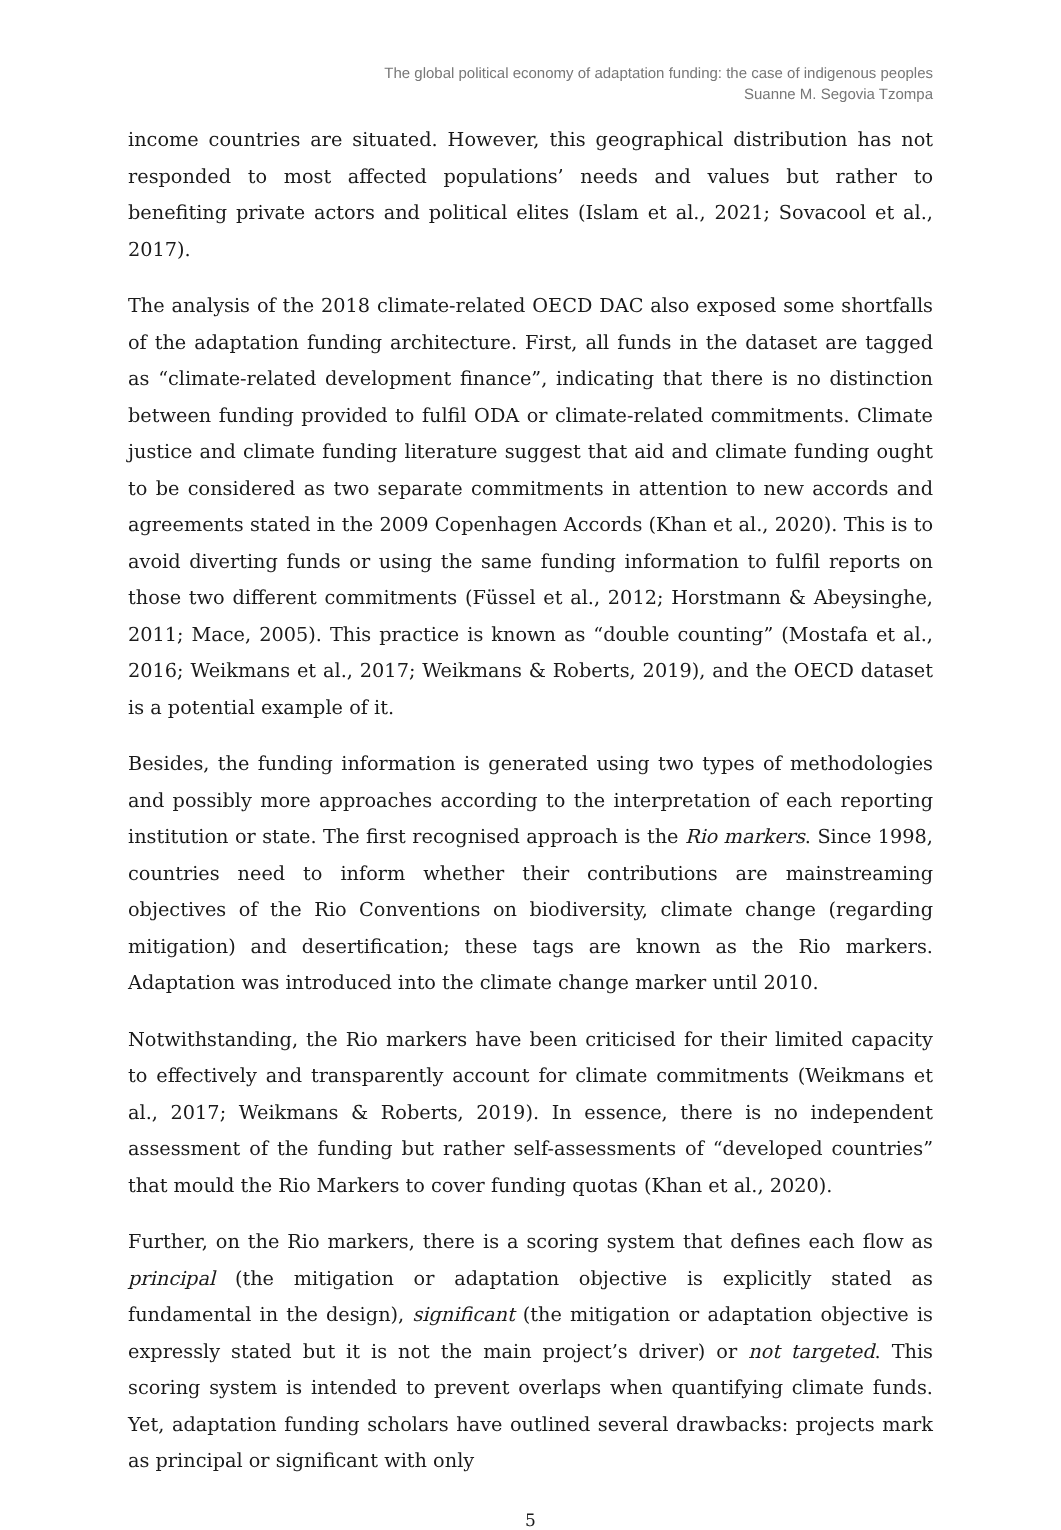The global political economy of adaptation funding: the case of indigenous peoples
Suanne M. Segovia Tzompa
income countries are situated. However, this geographical distribution has not responded to most affected populations’ needs and values but rather to benefiting private actors and political elites (Islam et al., 2021; Sovacool et al., 2017).
The analysis of the 2018 climate-related OECD DAC also exposed some shortfalls of the adaptation funding architecture. First, all funds in the dataset are tagged as “climate-related development finance”, indicating that there is no distinction between funding provided to fulfil ODA or climate-related commitments. Climate justice and climate funding literature suggest that aid and climate funding ought to be considered as two separate commitments in attention to new accords and agreements stated in the 2009 Copenhagen Accords (Khan et al., 2020). This is to avoid diverting funds or using the same funding information to fulfil reports on those two different commitments (Füssel et al., 2012; Horstmann & Abeysinghe, 2011; Mace, 2005). This practice is known as “double counting” (Mostafa et al., 2016; Weikmans et al., 2017; Weikmans & Roberts, 2019), and the OECD dataset is a potential example of it.
Besides, the funding information is generated using two types of methodologies and possibly more approaches according to the interpretation of each reporting institution or state. The first recognised approach is the Rio markers. Since 1998, countries need to inform whether their contributions are mainstreaming objectives of the Rio Conventions on biodiversity, climate change (regarding mitigation) and desertification; these tags are known as the Rio markers. Adaptation was introduced into the climate change marker until 2010.
Notwithstanding, the Rio markers have been criticised for their limited capacity to effectively and transparently account for climate commitments (Weikmans et al., 2017; Weikmans & Roberts, 2019). In essence, there is no independent assessment of the funding but rather self-assessments of “developed countries” that mould the Rio Markers to cover funding quotas (Khan et al., 2020).
Further, on the Rio markers, there is a scoring system that defines each flow as principal (the mitigation or adaptation objective is explicitly stated as fundamental in the design), significant (the mitigation or adaptation objective is expressly stated but it is not the main project’s driver) or not targeted. This scoring system is intended to prevent overlaps when quantifying climate funds. Yet, adaptation funding scholars have outlined several drawbacks: projects mark as principal or significant with only
5